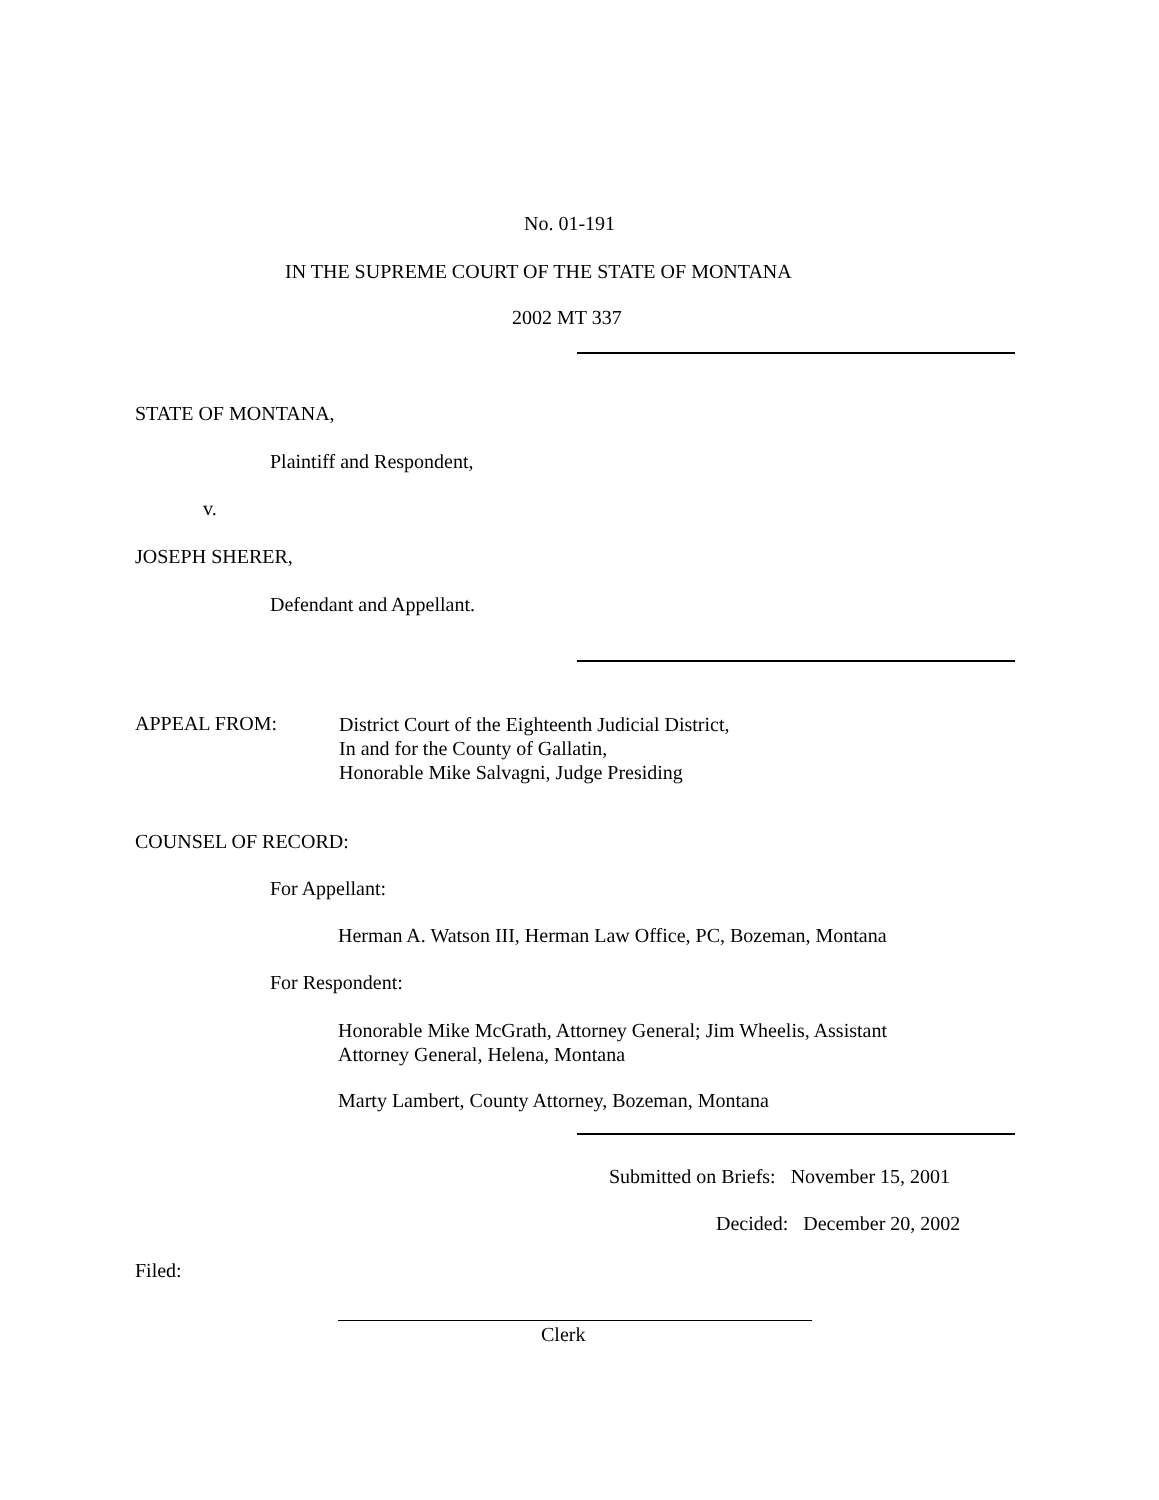No. 01-191
IN THE SUPREME COURT OF THE STATE OF MONTANA
2002 MT 337
STATE OF MONTANA,
Plaintiff and Respondent,
v.
JOSEPH SHERER,
Defendant and Appellant.
APPEAL FROM:
District Court of the Eighteenth Judicial District,
In and for the County of Gallatin,
Honorable Mike Salvagni, Judge Presiding
COUNSEL OF RECORD:
For Appellant:
Herman A. Watson III, Herman Law Office, PC, Bozeman, Montana
For Respondent:
Honorable Mike McGrath, Attorney General; Jim Wheelis, Assistant
Attorney General, Helena, Montana
Marty Lambert, County Attorney, Bozeman, Montana
Submitted on Briefs: November 15, 2001
Decided: December 20, 2002
Filed:
Clerk